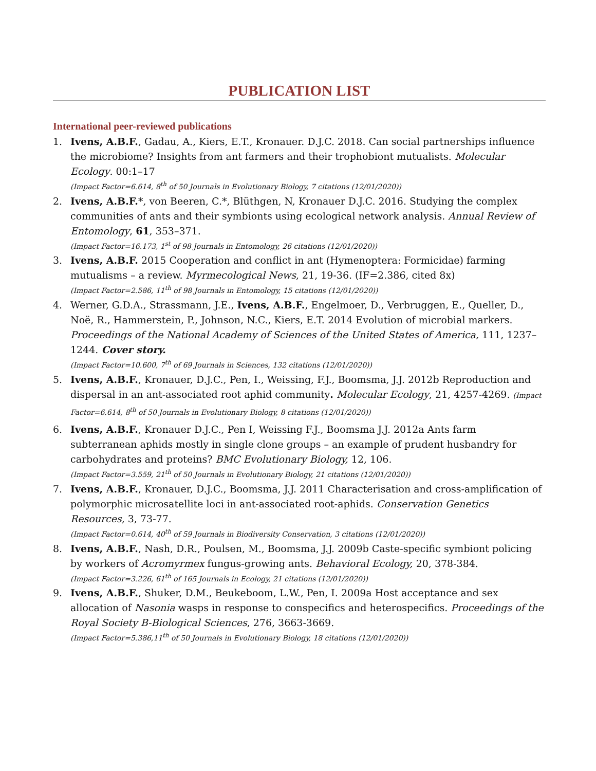PUBLICATION LIST
International peer-reviewed publications
1. Ivens, A.B.F., Gadau, A., Kiers, E.T., Kronauer. D.J.C. 2018. Can social partnerships influence the microbiome? Insights from ant farmers and their trophobiont mutualists. Molecular Ecology. 00:1–17
(Impact Factor=6.614, 8<sup>th</sup> of 50 Journals in Evolutionary Biology, 7 citations (12/01/2020))
2. Ivens, A.B.F.*, von Beeren, C.*, Blüthgen, N, Kronauer D.J.C. 2016. Studying the complex communities of ants and their symbionts using ecological network analysis. Annual Review of Entomology, 61, 353–371.
(Impact Factor=16.173, 1<sup>st</sup> of 98 Journals in Entomology, 26 citations (12/01/2020))
3. Ivens, A.B.F. 2015 Cooperation and conflict in ant (Hymenoptera: Formicidae) farming mutualisms – a review. Myrmecological News, 21, 19-36. (IF=2.386, cited 8x)
(Impact Factor=2.586, 11<sup>th</sup> of 98 Journals in Entomology, 15 citations (12/01/2020))
4. Werner, G.D.A., Strassmann, J.E., Ivens, A.B.F., Engelmoer, D., Verbruggen, E., Queller, D., Noë, R., Hammerstein, P., Johnson, N.C., Kiers, E.T. 2014 Evolution of microbial markers. Proceedings of the National Academy of Sciences of the United States of America, 111, 1237–1244. Cover story.
(Impact Factor=10.600, 7<sup>th</sup> of 69 Journals in Sciences, 132 citations (12/01/2020))
5. Ivens, A.B.F., Kronauer, D.J.C., Pen, I., Weissing, F.J., Boomsma, J.J. 2012b Reproduction and dispersal in an ant-associated root aphid community. Molecular Ecology, 21, 4257-4269. (Impact Factor=6.614, 8<sup>th</sup> of 50 Journals in Evolutionary Biology, 8 citations (12/01/2020))
6. Ivens, A.B.F., Kronauer D.J.C., Pen I, Weissing F.J., Boomsma J.J. 2012a Ants farm subterranean aphids mostly in single clone groups – an example of prudent husbandry for carbohydrates and proteins? BMC Evolutionary Biology, 12, 106.
(Impact Factor=3.559, 21<sup>th</sup> of 50 Journals in Evolutionary Biology, 21 citations (12/01/2020))
7. Ivens, A.B.F., Kronauer, D.J.C., Boomsma, J.J. 2011 Characterisation and cross-amplification of polymorphic microsatellite loci in ant-associated root-aphids. Conservation Genetics Resources, 3, 73-77.
(Impact Factor=0.614, 40<sup>th</sup> of 59 Journals in Biodiversity Conservation, 3 citations (12/01/2020))
8. Ivens, A.B.F., Nash, D.R., Poulsen, M., Boomsma, J.J. 2009b Caste-specific symbiont policing by workers of Acromyrmex fungus-growing ants. Behavioral Ecology, 20, 378-384.
(Impact Factor=3.226, 61<sup>th</sup> of 165 Journals in Ecology, 21 citations (12/01/2020))
9. Ivens, A.B.F., Shuker, D.M., Beukeboom, L.W., Pen, I. 2009a Host acceptance and sex allocation of Nasonia wasps in response to conspecifics and heterospecifics. Proceedings of the Royal Society B-Biological Sciences, 276, 3663-3669.
(Impact Factor=5.386,11<sup>th</sup> of 50 Journals in Evolutionary Biology, 18 citations (12/01/2020))